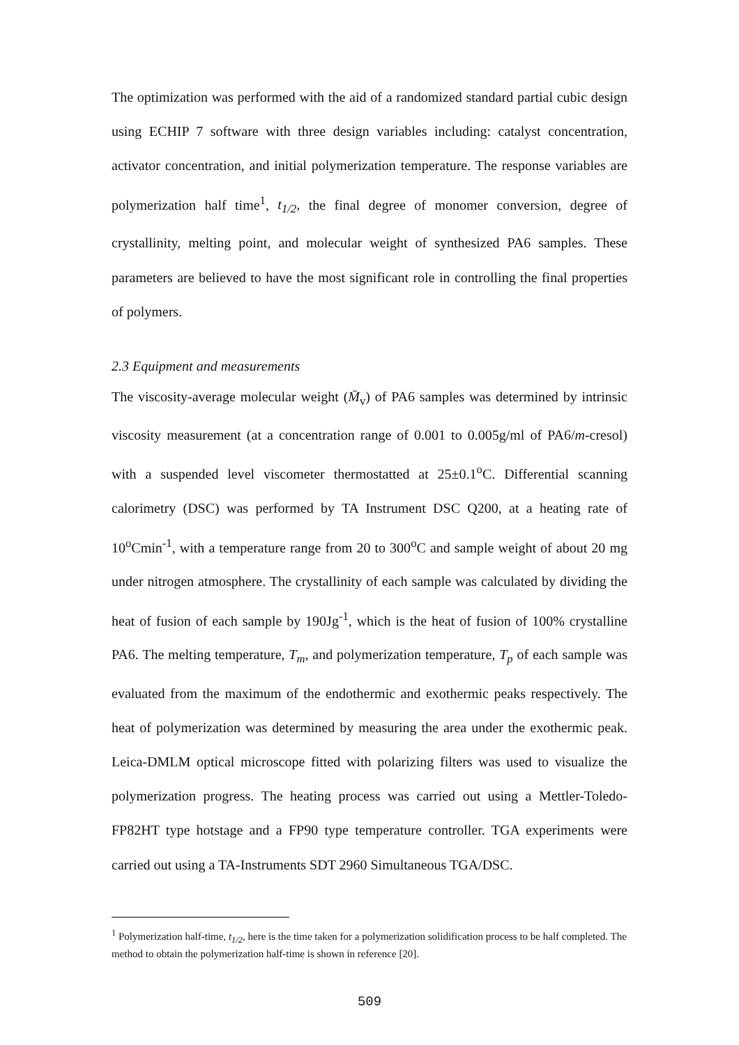The optimization was performed with the aid of a randomized standard partial cubic design using ECHIP 7 software with three design variables including: catalyst concentration, activator concentration, and initial polymerization temperature. The response variables are polymerization half time<sup>1</sup>, t<sub>1/2</sub>, the final degree of monomer conversion, degree of crystallinity, melting point, and molecular weight of synthesized PA6 samples. These parameters are believed to have the most significant role in controlling the final properties of polymers.
2.3 Equipment and measurements
The viscosity-average molecular weight (M̄<sub>v</sub>) of PA6 samples was determined by intrinsic viscosity measurement (at a concentration range of 0.001 to 0.005g/ml of PA6/m-cresol) with a suspended level viscometer thermostatted at 25±0.1<sup>o</sup>C. Differential scanning calorimetry (DSC) was performed by TA Instrument DSC Q200, at a heating rate of 10<sup>o</sup>Cmin<sup>-1</sup>, with a temperature range from 20 to 300<sup>o</sup>C and sample weight of about 20 mg under nitrogen atmosphere. The crystallinity of each sample was calculated by dividing the heat of fusion of each sample by 190Jg<sup>-1</sup>, which is the heat of fusion of 100% crystalline PA6. The melting temperature, T<sub>m</sub>, and polymerization temperature, T<sub>p</sub> of each sample was evaluated from the maximum of the endothermic and exothermic peaks respectively. The heat of polymerization was determined by measuring the area under the exothermic peak. Leica-DMLM optical microscope fitted with polarizing filters was used to visualize the polymerization progress. The heating process was carried out using a Mettler-Toledo-FP82HT type hotstage and a FP90 type temperature controller. TGA experiments were carried out using a TA-Instruments SDT 2960 Simultaneous TGA/DSC.
<sup>1</sup> Polymerization half-time, t<sub>1/2</sub>, here is the time taken for a polymerization solidification process to be half completed. The method to obtain the polymerization half-time is shown in reference [20].
509